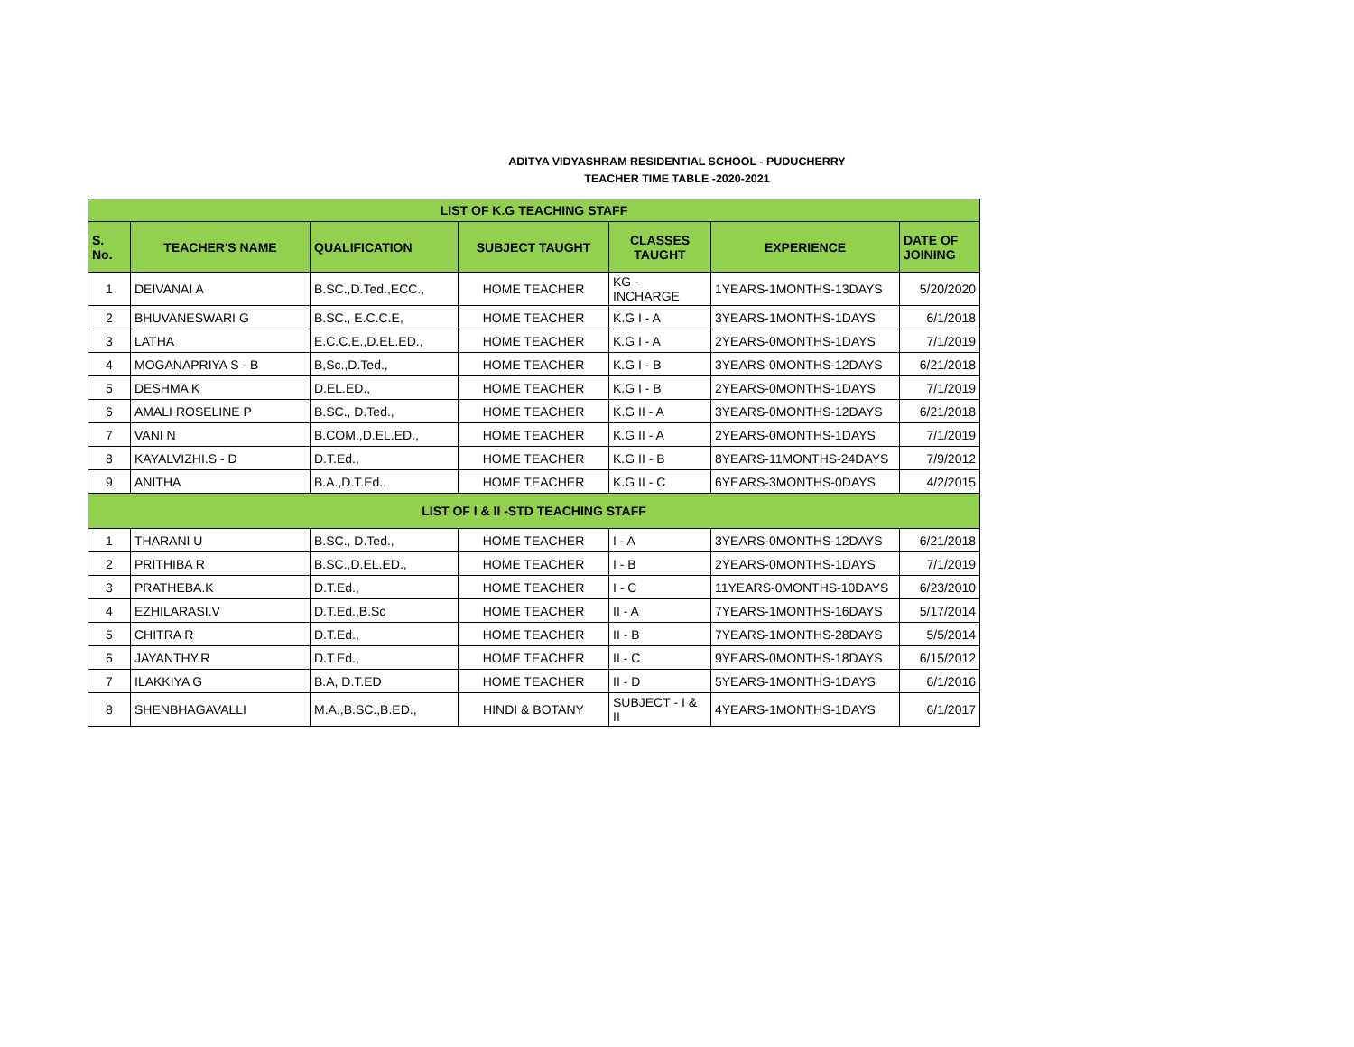ADITYA VIDYASHRAM RESIDENTIAL SCHOOL - PUDUCHERRY
TEACHER TIME TABLE -2020-2021
| LIST OF K.G TEACHING STAFF | | | | | | |
| --- | --- | --- | --- | --- | --- | --- |
| S. No. | TEACHER'S NAME | QUALIFICATION | SUBJECT TAUGHT | CLASSES TAUGHT | EXPERIENCE | DATE OF JOINING |
| 1 | DEIVANAI A | B.SC.,D.Ted.,ECC., | HOME TEACHER | KG - INCHARGE | 1YEARS-1MONTHS-13DAYS | 5/20/2020 |
| 2 | BHUVANESWARI G | B.SC., E.C.C.E, | HOME TEACHER | K.G I - A | 3YEARS-1MONTHS-1DAYS | 6/1/2018 |
| 3 | LATHA | E.C.C.E.,D.EL.ED., | HOME TEACHER | K.G I - A | 2YEARS-0MONTHS-1DAYS | 7/1/2019 |
| 4 | MOGANAPRIYA S - B | B,Sc.,D.Ted., | HOME TEACHER | K.G I - B | 3YEARS-0MONTHS-12DAYS | 6/21/2018 |
| 5 | DESHMA K | D.EL.ED., | HOME TEACHER | K.G I - B | 2YEARS-0MONTHS-1DAYS | 7/1/2019 |
| 6 | AMALI ROSELINE P | B.SC., D.Ted., | HOME TEACHER | K.G II - A | 3YEARS-0MONTHS-12DAYS | 6/21/2018 |
| 7 | VANI N | B.COM.,D.EL.ED., | HOME TEACHER | K.G II - A | 2YEARS-0MONTHS-1DAYS | 7/1/2019 |
| 8 | KAYALVIZHI.S - D | D.T.Ed., | HOME TEACHER | K.G II - B | 8YEARS-11MONTHS-24DAYS | 7/9/2012 |
| 9 | ANITHA | B.A.,D.T.Ed., | HOME TEACHER | K.G II - C | 6YEARS-3MONTHS-0DAYS | 4/2/2015 |
| LIST OF I & II -STD TEACHING STAFF | | | | | | |
| 1 | THARANI U | B.SC., D.Ted., | HOME TEACHER | I - A | 3YEARS-0MONTHS-12DAYS | 6/21/2018 |
| 2 | PRITHIBA R | B.SC.,D.EL.ED., | HOME TEACHER | I - B | 2YEARS-0MONTHS-1DAYS | 7/1/2019 |
| 3 | PRATHEBA.K | D.T.Ed., | HOME TEACHER | I - C | 11YEARS-0MONTHS-10DAYS | 6/23/2010 |
| 4 | EZHILARASI.V | D.T.Ed.,B.Sc | HOME TEACHER | II - A | 7YEARS-1MONTHS-16DAYS | 5/17/2014 |
| 5 | CHITRA R | D.T.Ed., | HOME TEACHER | II - B | 7YEARS-1MONTHS-28DAYS | 5/5/2014 |
| 6 | JAYANTHY.R | D.T.Ed., | HOME TEACHER | II - C | 9YEARS-0MONTHS-18DAYS | 6/15/2012 |
| 7 | ILAKKIYA G | B.A, D.T.ED | HOME TEACHER | II - D | 5YEARS-1MONTHS-1DAYS | 6/1/2016 |
| 8 | SHENBHAGAVALLI | M.A.,B.SC.,B.ED., | HINDI & BOTANY | SUBJECT - I & II | 4YEARS-1MONTHS-1DAYS | 6/1/2017 |